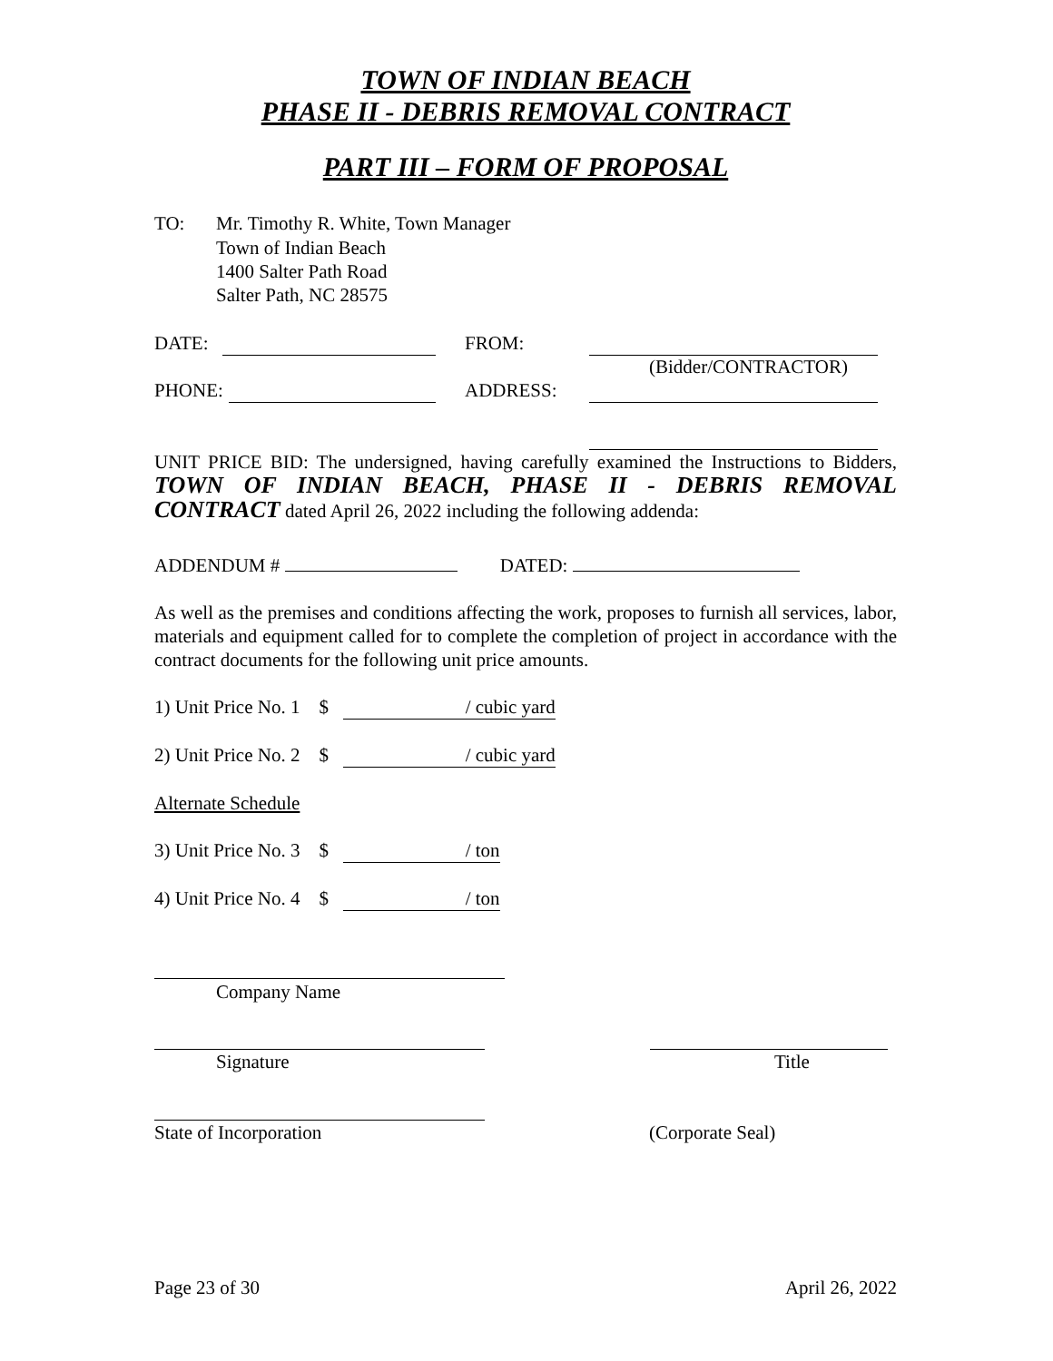TOWN OF INDIAN BEACH
PHASE II - DEBRIS REMOVAL CONTRACT
PART III – FORM OF PROPOSAL
TO: Mr. Timothy R. White, Town Manager
Town of Indian Beach
1400 Salter Path Road
Salter Path, NC 28575
DATE: FROM:
(Bidder/CONTRACTOR)
PHONE: ADDRESS:
UNIT PRICE BID: The undersigned, having carefully examined the Instructions to Bidders, TOWN OF INDIAN BEACH, PHASE II - DEBRIS REMOVAL CONTRACT dated April 26, 2022 including the following addenda:
ADDENDUM # DATED:
As well as the premises and conditions affecting the work, proposes to furnish all services, labor, materials and equipment called for to complete the completion of project in accordance with the contract documents for the following unit price amounts.
1) Unit Price No. 1 $ / cubic yard
2) Unit Price No. 2 $ / cubic yard
Alternate Schedule
3) Unit Price No. 3 $ / ton
4) Unit Price No. 4 $ / ton
Company Name
Signature Title
State of Incorporation (Corporate Seal)
Page 23 of 30 April 26, 2022